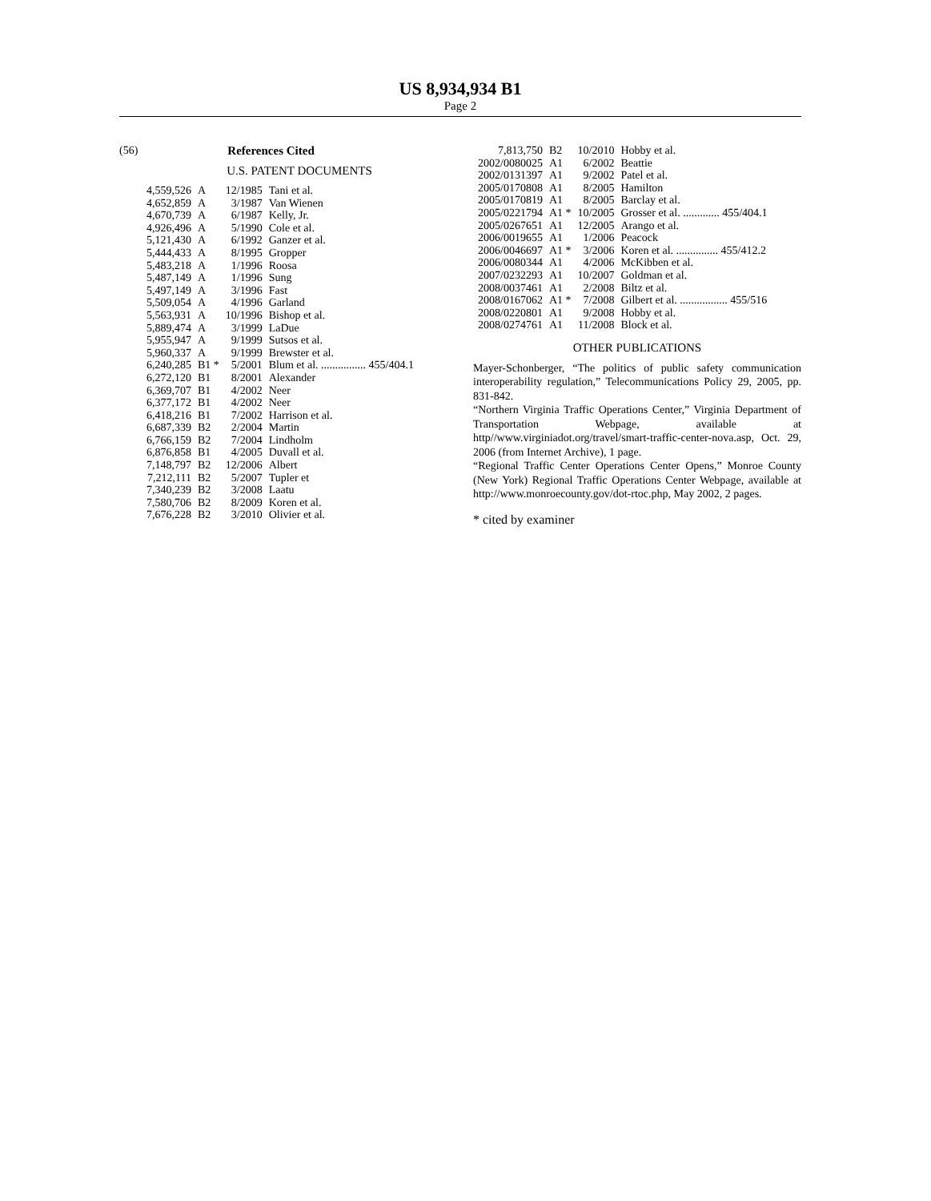US 8,934,934 B1
Page 2
(56) References Cited
U.S. PATENT DOCUMENTS
| 4,559,526 | A | 12/1985 | Tani et al. |
| 4,652,859 | A | 3/1987 | Van Wienen |
| 4,670,739 | A | 6/1987 | Kelly, Jr. |
| 4,926,496 | A | 5/1990 | Cole et al. |
| 5,121,430 | A | 6/1992 | Ganzer et al. |
| 5,444,433 | A | 8/1995 | Gropper |
| 5,483,218 | A | 1/1996 | Roosa |
| 5,487,149 | A | 1/1996 | Sung |
| 5,497,149 | A | 3/1996 | Fast |
| 5,509,054 | A | 4/1996 | Garland |
| 5,563,931 | A | 10/1996 | Bishop et al. |
| 5,889,474 | A | 3/1999 | LaDue |
| 5,955,947 | A | 9/1999 | Sutsos et al. |
| 5,960,337 | A | 9/1999 | Brewster et al. |
| 6,240,285 | B1 * | 5/2001 | Blum et al. ................ 455/404.1 |
| 6,272,120 | B1 | 8/2001 | Alexander |
| 6,369,707 | B1 | 4/2002 | Neer |
| 6,377,172 | B1 | 4/2002 | Neer |
| 6,418,216 | B1 | 7/2002 | Harrison et al. |
| 6,687,339 | B2 | 2/2004 | Martin |
| 6,766,159 | B2 | 7/2004 | Lindholm |
| 6,876,858 | B1 | 4/2005 | Duvall et al. |
| 7,148,797 | B2 | 12/2006 | Albert |
| 7,212,111 | B2 | 5/2007 | Tupler et |
| 7,340,239 | B2 | 3/2008 | Laatu |
| 7,580,706 | B2 | 8/2009 | Koren et al. |
| 7,676,228 | B2 | 3/2010 | Olivier et al. |
| 7,813,750 | B2 | 10/2010 | Hobby et al. |
| 2002/0080025 | A1 | 6/2002 | Beattie |
| 2002/0131397 | A1 | 9/2002 | Patel et al. |
| 2005/0170808 | A1 | 8/2005 | Hamilton |
| 2005/0170819 | A1 | 8/2005 | Barclay et al. |
| 2005/0221794 | A1 * | 10/2005 | Grosser et al. ............. 455/404.1 |
| 2005/0267651 | A1 | 12/2005 | Arango et al. |
| 2006/0019655 | A1 | 1/2006 | Peacock |
| 2006/0046697 | A1 * | 3/2006 | Koren et al. ............... 455/412.2 |
| 2006/0080344 | A1 | 4/2006 | McKibben et al. |
| 2007/0232293 | A1 | 10/2007 | Goldman et al. |
| 2008/0037461 | A1 | 2/2008 | Biltz et al. |
| 2008/0167062 | A1 * | 7/2008 | Gilbert et al. ................. 455/516 |
| 2008/0220801 | A1 | 9/2008 | Hobby et al. |
| 2008/0274761 | A1 | 11/2008 | Block et al. |
OTHER PUBLICATIONS
Mayer-Schonberger, “The politics of public safety communication interoperability regulation,” Telecommunications Policy 29, 2005, pp. 831-842.
“Northern Virginia Traffic Operations Center,” Virginia Department of Transportation Webpage, available at http//www.virginiadot.org/travel/smart-traffic-center-nova.asp, Oct. 29, 2006 (from Internet Archive), 1 page.
“Regional Traffic Center Operations Center Opens,” Monroe County (New York) Regional Traffic Operations Center Webpage, available at http://www.monroecounty.gov/dot-rtoc.php, May 2002, 2 pages.
* cited by examiner